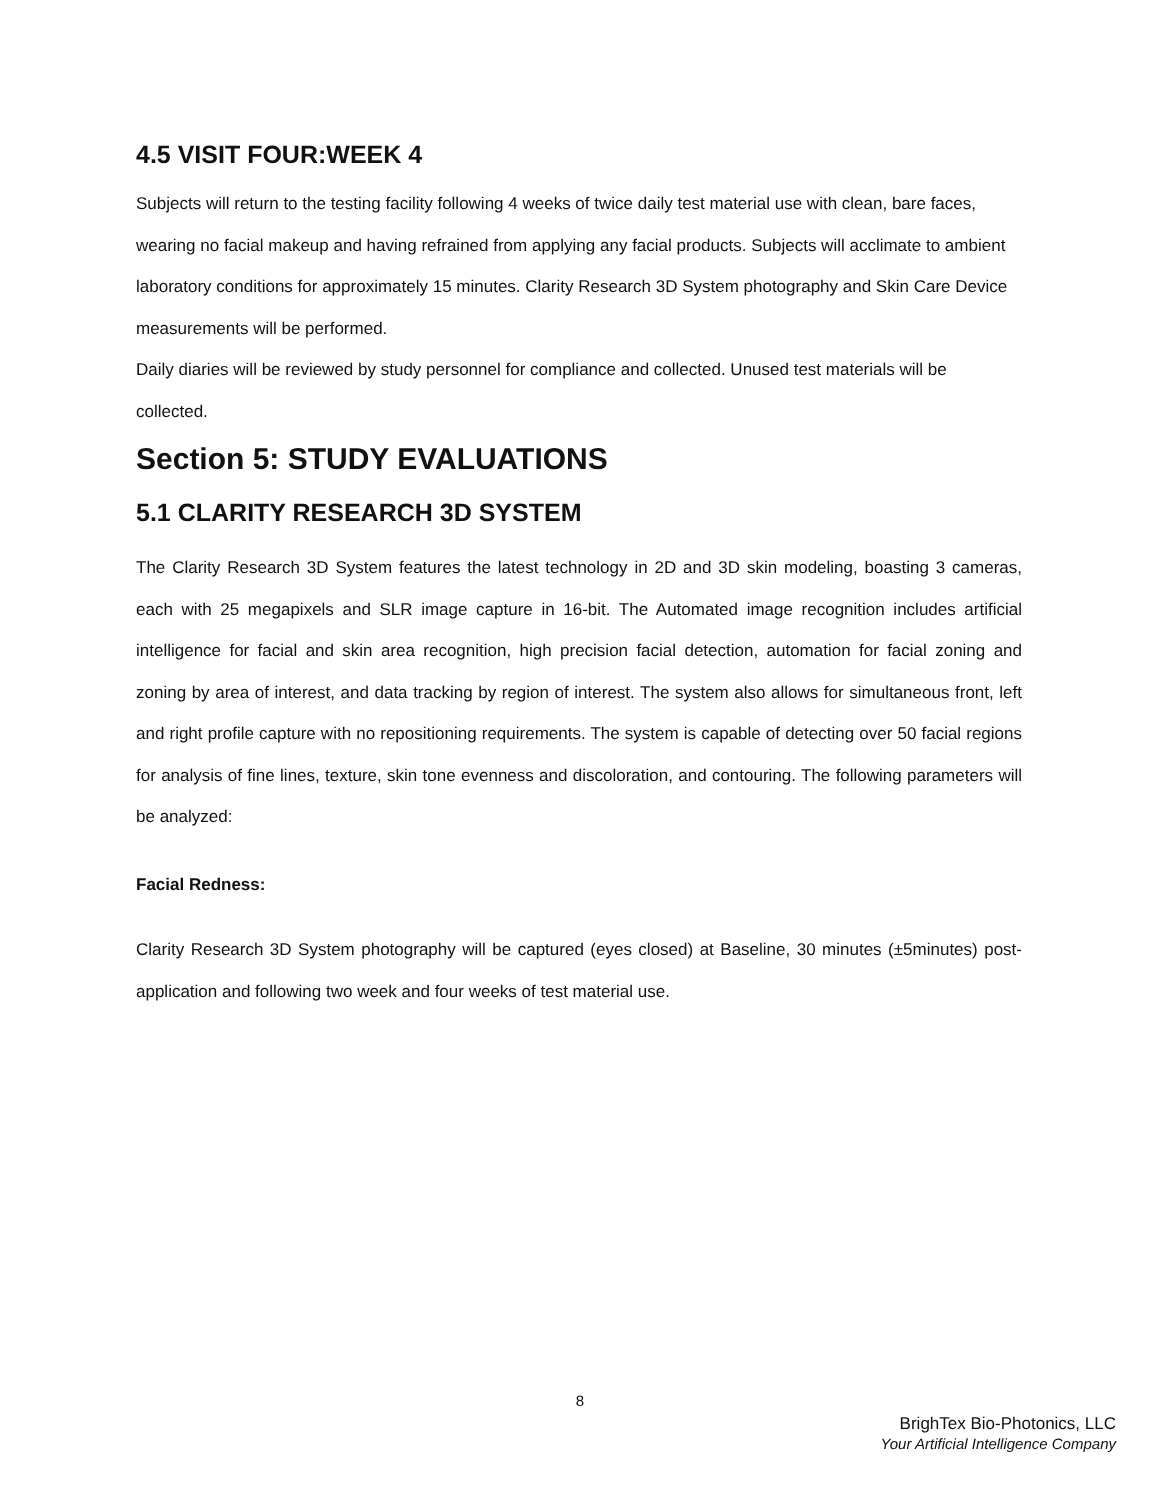4.5 VISIT FOUR:WEEK 4
Subjects will return to the testing facility following 4 weeks of twice daily test material use with clean, bare faces, wearing no facial makeup and having refrained from applying any facial products. Subjects will acclimate to ambient laboratory conditions for approximately 15 minutes. Clarity Research 3D System photography and Skin Care Device measurements will be performed.
Daily diaries will be reviewed by study personnel for compliance and collected. Unused test materials will be collected.
Section 5: STUDY EVALUATIONS
5.1 CLARITY RESEARCH 3D SYSTEM
The Clarity Research 3D System features the latest technology in 2D and 3D skin modeling, boasting 3 cameras, each with 25 megapixels and SLR image capture in 16-bit. The Automated image recognition includes artificial intelligence for facial and skin area recognition, high precision facial detection, automation for facial zoning and zoning by area of interest, and data tracking by region of interest. The system also allows for simultaneous front, left and right profile capture with no repositioning requirements. The system is capable of detecting over 50 facial regions for analysis of fine lines, texture, skin tone evenness and discoloration, and contouring. The following parameters will be analyzed:
Facial Redness:
Clarity Research 3D System photography will be captured (eyes closed) at Baseline, 30 minutes (±5minutes) post-application and following two week and four weeks of test material use.
8
BrighTex Bio-Photonics, LLC
Your Artificial Intelligence Company